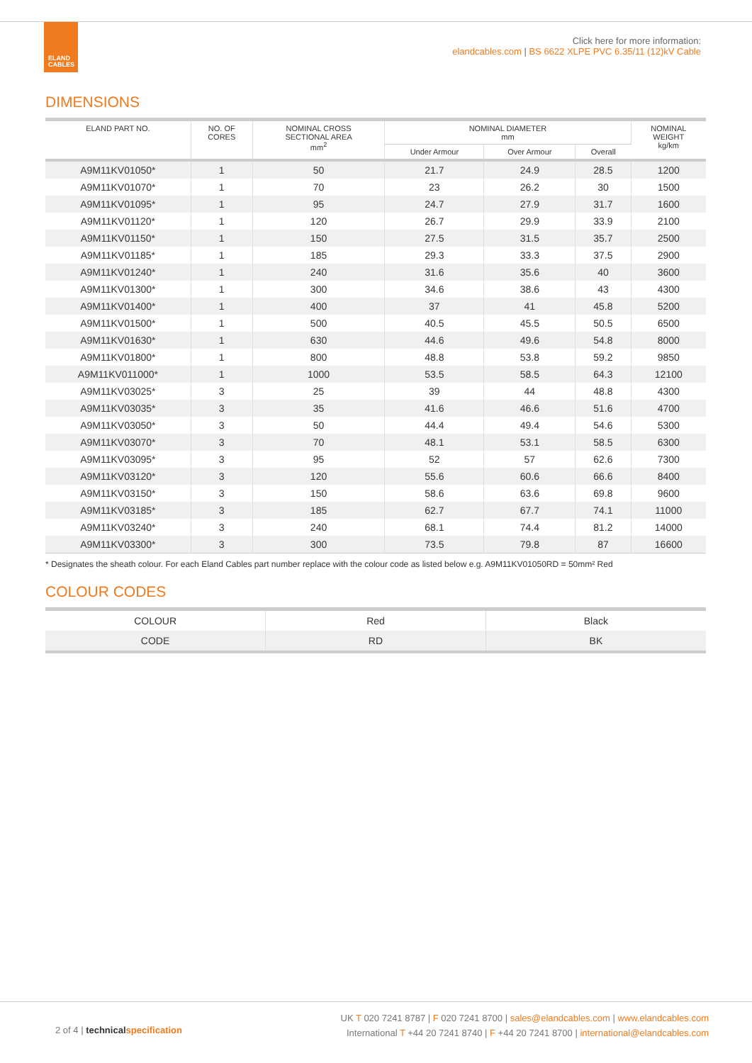ELAND
CABLES
Click here for more information:
elandcables.com | BS 6622 XLPE PVC 6.35/11 (12)kV Cable
DIMENSIONS
| ELAND PART NO. | NO. OF CORES | NOMINAL CROSS SECTIONAL AREA mm<sup>2</sup> | NOMINAL DIAMETER mm | | | NOMINAL WEIGHT kg/km |
| --- | --- | --- | --- | --- | --- | --- |
| | | | Under Armour | Over Armour | Overall | |
| A9M11KV01050* | 1 | 50 | 21.7 | 24.9 | 28.5 | 1200 |
| A9M11KV01070* | 1 | 70 | 23 | 26.2 | 30 | 1500 |
| A9M11KV01095* | 1 | 95 | 24.7 | 27.9 | 31.7 | 1600 |
| A9M11KV01120* | 1 | 120 | 26.7 | 29.9 | 33.9 | 2100 |
| A9M11KV01150* | 1 | 150 | 27.5 | 31.5 | 35.7 | 2500 |
| A9M11KV01185* | 1 | 185 | 29.3 | 33.3 | 37.5 | 2900 |
| A9M11KV01240* | 1 | 240 | 31.6 | 35.6 | 40 | 3600 |
| A9M11KV01300* | 1 | 300 | 34.6 | 38.6 | 43 | 4300 |
| A9M11KV01400* | 1 | 400 | 37 | 41 | 45.8 | 5200 |
| A9M11KV01500* | 1 | 500 | 40.5 | 45.5 | 50.5 | 6500 |
| A9M11KV01630* | 1 | 630 | 44.6 | 49.6 | 54.8 | 8000 |
| A9M11KV01800* | 1 | 800 | 48.8 | 53.8 | 59.2 | 9850 |
| A9M11KV011000* | 1 | 1000 | 53.5 | 58.5 | 64.3 | 12100 |
| A9M11KV03025* | 3 | 25 | 39 | 44 | 48.8 | 4300 |
| A9M11KV03035* | 3 | 35 | 41.6 | 46.6 | 51.6 | 4700 |
| A9M11KV03050* | 3 | 50 | 44.4 | 49.4 | 54.6 | 5300 |
| A9M11KV03070* | 3 | 70 | 48.1 | 53.1 | 58.5 | 6300 |
| A9M11KV03095* | 3 | 95 | 52 | 57 | 62.6 | 7300 |
| A9M11KV03120* | 3 | 120 | 55.6 | 60.6 | 66.6 | 8400 |
| A9M11KV03150* | 3 | 150 | 58.6 | 63.6 | 69.8 | 9600 |
| A9M11KV03185* | 3 | 185 | 62.7 | 67.7 | 74.1 | 11000 |
| A9M11KV03240* | 3 | 240 | 68.1 | 74.4 | 81.2 | 14000 |
| A9M11KV03300* | 3 | 300 | 73.5 | 79.8 | 87 | 16600 |
* Designates the sheath colour. For each Eland Cables part number replace with the colour code as listed below e.g. A9M11KV01050RD = 50mm² Red
COLOUR CODES
| COLOUR | Red | Black |
| CODE | RD | BK |
2 of 4 | technical specification
UK T 020 7241 8787 | F 020 7241 8700 | sales@elandcables.com | www.elandcables.com
International T +44 20 7241 8740 | F +44 20 7241 8700 | international@elandcables.com